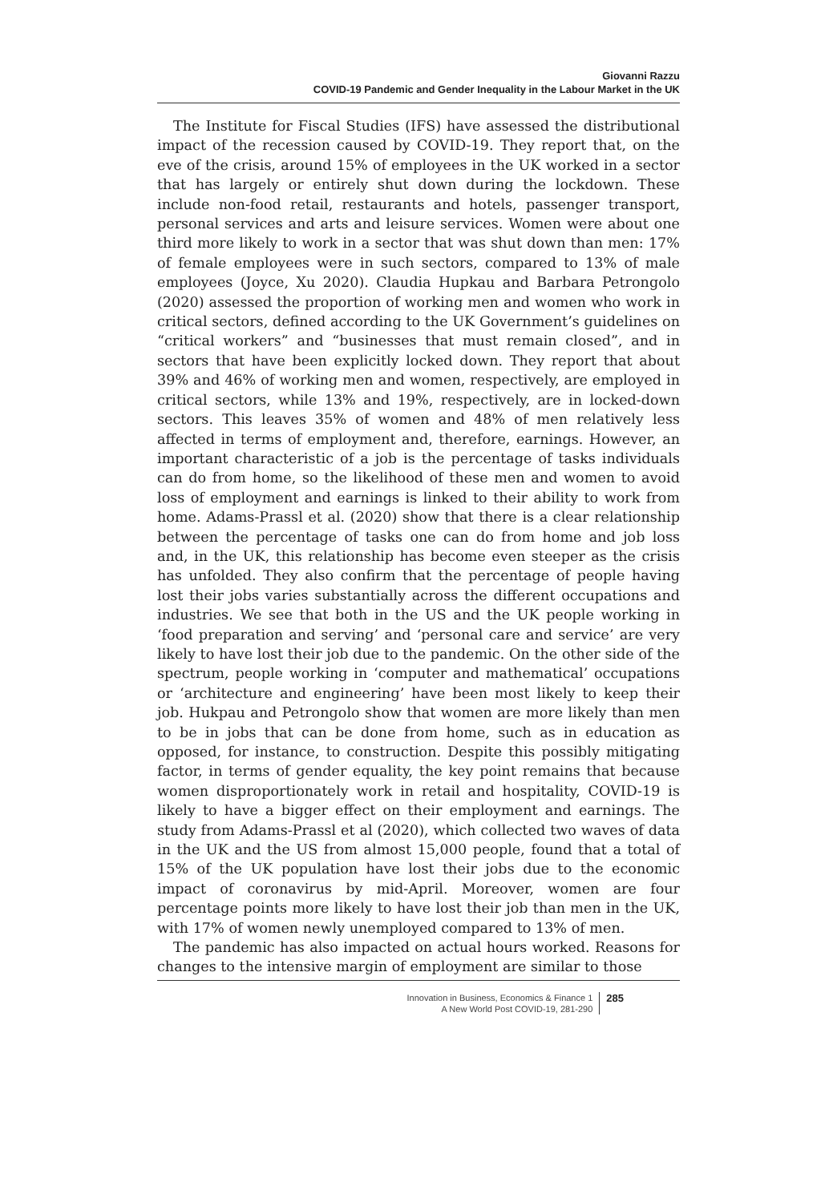Giovanni Razzu
COVID-19 Pandemic and Gender Inequality in the Labour Market in the UK
The Institute for Fiscal Studies (IFS) have assessed the distributional impact of the recession caused by COVID-19. They report that, on the eve of the crisis, around 15% of employees in the UK worked in a sector that has largely or entirely shut down during the lockdown. These include non-food retail, restaurants and hotels, passenger transport, personal services and arts and leisure services. Women were about one third more likely to work in a sector that was shut down than men: 17% of female employees were in such sectors, compared to 13% of male employees (Joyce, Xu 2020). Claudia Hupkau and Barbara Petrongolo (2020) assessed the proportion of working men and women who work in critical sectors, defined according to the UK Government’s guidelines on “critical workers” and “businesses that must remain closed”, and in sectors that have been explicitly locked down. They report that about 39% and 46% of working men and women, respectively, are employed in critical sectors, while 13% and 19%, respectively, are in locked-down sectors. This leaves 35% of women and 48% of men relatively less affected in terms of employment and, therefore, earnings. However, an important characteristic of a job is the percentage of tasks individuals can do from home, so the likelihood of these men and women to avoid loss of employment and earnings is linked to their ability to work from home. Adams-Prassl et al. (2020) show that there is a clear relationship between the percentage of tasks one can do from home and job loss and, in the UK, this relationship has become even steeper as the crisis has unfolded. They also confirm that the percentage of people having lost their jobs varies substantially across the different occupations and industries. We see that both in the US and the UK people working in ‘food preparation and serving’ and ‘personal care and service’ are very likely to have lost their job due to the pandemic. On the other side of the spectrum, people working in ‘computer and mathematical’ occupations or ‘architecture and engineering’ have been most likely to keep their job. Hukpau and Petrongolo show that women are more likely than men to be in jobs that can be done from home, such as in education as opposed, for instance, to construction. Despite this possibly mitigating factor, in terms of gender equality, the key point remains that because women disproportionately work in retail and hospitality, COVID-19 is likely to have a bigger effect on their employment and earnings. The study from Adams-Prassl et al (2020), which collected two waves of data in the UK and the US from almost 15,000 people, found that a total of 15% of the UK population have lost their jobs due to the economic impact of coronavirus by mid-April. Moreover, women are four percentage points more likely to have lost their job than men in the UK, with 17% of women newly unemployed compared to 13% of men.
The pandemic has also impacted on actual hours worked. Reasons for changes to the intensive margin of employment are similar to those
Innovation in Business, Economics & Finance 1
A New World Post COVID-19, 281-290
285